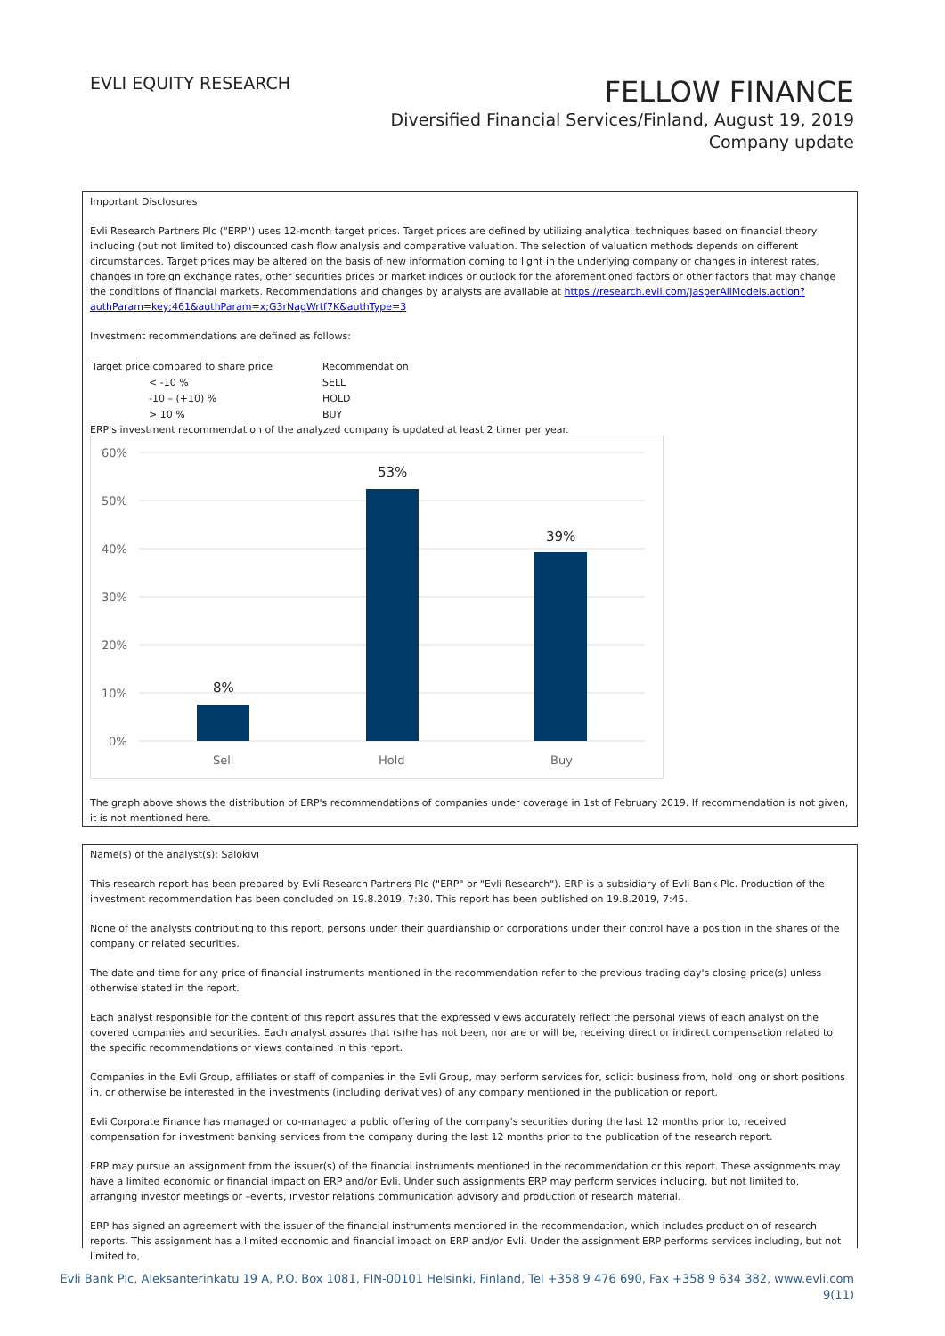EVLI EQUITY RESEARCH
FELLOW FINANCE
Diversified Financial Services/Finland, August 19, 2019
Company update
Important Disclosures
Evli Research Partners Plc ("ERP") uses 12-month target prices. Target prices are defined by utilizing analytical techniques based on financial theory including (but not limited to) discounted cash flow analysis and comparative valuation. The selection of valuation methods depends on different circumstances. Target prices may be altered on the basis of new information coming to light in the underlying company or changes in interest rates, changes in foreign exchange rates, other securities prices or market indices or outlook for the aforementioned factors or other factors that may change the conditions of financial markets. Recommendations and changes by analysts are available at https://research.evli.com/JasperAllModels.action?authParam=key;461&authParam=x;G3rNagWrtf7K&authType=3
Investment recommendations are defined as follows:
| Target price compared to share price | Recommendation |
| < -10 % | SELL |
| -10 – (+10) % | HOLD |
| > 10 % | BUY |
ERP's investment recommendation of the analyzed company is updated at least 2 timer per year.
60%
50%
40%
30%
20%
10%
0%
8%
53%
39%
Sell
Hold
Buy
The graph above shows the distribution of ERP's recommendations of companies under coverage in 1st of February 2019. If recommendation is not given, it is not mentioned here.
Name(s) of the analyst(s): Salokivi
This research report has been prepared by Evli Research Partners Plc ("ERP" or "Evli Research"). ERP is a subsidiary of Evli Bank Plc. Production of the investment recommendation has been concluded on 19.8.2019, 7:30. This report has been published on 19.8.2019, 7:45.
None of the analysts contributing to this report, persons under their guardianship or corporations under their control have a position in the shares of the company or related securities.
The date and time for any price of financial instruments mentioned in the recommendation refer to the previous trading day's closing price(s) unless otherwise stated in the report.
Each analyst responsible for the content of this report assures that the expressed views accurately reflect the personal views of each analyst on the covered companies and securities. Each analyst assures that (s)he has not been, nor are or will be, receiving direct or indirect compensation related to the specific recommendations or views contained in this report.
Companies in the Evli Group, affiliates or staff of companies in the Evli Group, may perform services for, solicit business from, hold long or short positions in, or otherwise be interested in the investments (including derivatives) of any company mentioned in the publication or report.
Evli Corporate Finance has managed or co-managed a public offering of the company's securities during the last 12 months prior to, received compensation for investment banking services from the company during the last 12 months prior to the publication of the research report.
ERP may pursue an assignment from the issuer(s) of the financial instruments mentioned in the recommendation or this report. These assignments may have a limited economic or financial impact on ERP and/or Evli. Under such assignments ERP may perform services including, but not limited to, arranging investor meetings or –events, investor relations communication advisory and production of research material.
ERP has signed an agreement with the issuer of the financial instruments mentioned in the recommendation, which includes production of research reports. This assignment has a limited economic and financial impact on ERP and/or Evli. Under the assignment ERP performs services including, but not limited to,
Evli Bank Plc, Aleksanterinkatu 19 A, P.O. Box 1081, FIN-00101 Helsinki, Finland, Tel +358 9 476 690, Fax +358 9 634 382, www.evli.com
9(11)